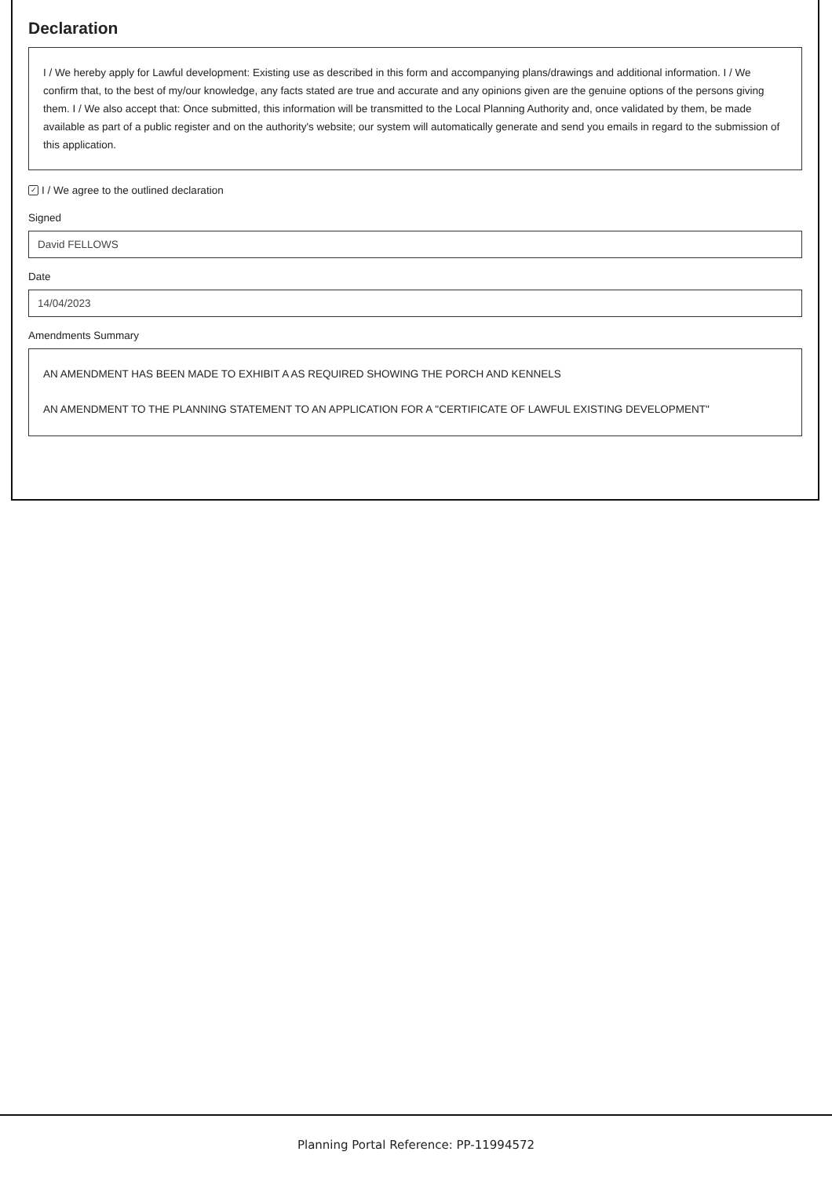Declaration
I / We hereby apply for Lawful development: Existing use as described in this form and accompanying plans/drawings and additional information. I / We confirm that, to the best of my/our knowledge, any facts stated are true and accurate and any opinions given are the genuine options of the persons giving them. I / We also accept that: Once submitted, this information will be transmitted to the Local Planning Authority and, once validated by them, be made available as part of a public register and on the authority's website; our system will automatically generate and send you emails in regard to the submission of this application.
✓ I / We agree to the outlined declaration
Signed
David FELLOWS
Date
14/04/2023
Amendments Summary
AN AMENDMENT HAS BEEN MADE TO EXHIBIT A AS REQUIRED SHOWING THE PORCH AND KENNELS
AN AMENDMENT TO THE PLANNING STATEMENT TO AN APPLICATION FOR A "CERTIFICATE OF LAWFUL EXISTING DEVELOPMENT"
Planning Portal Reference: PP-11994572